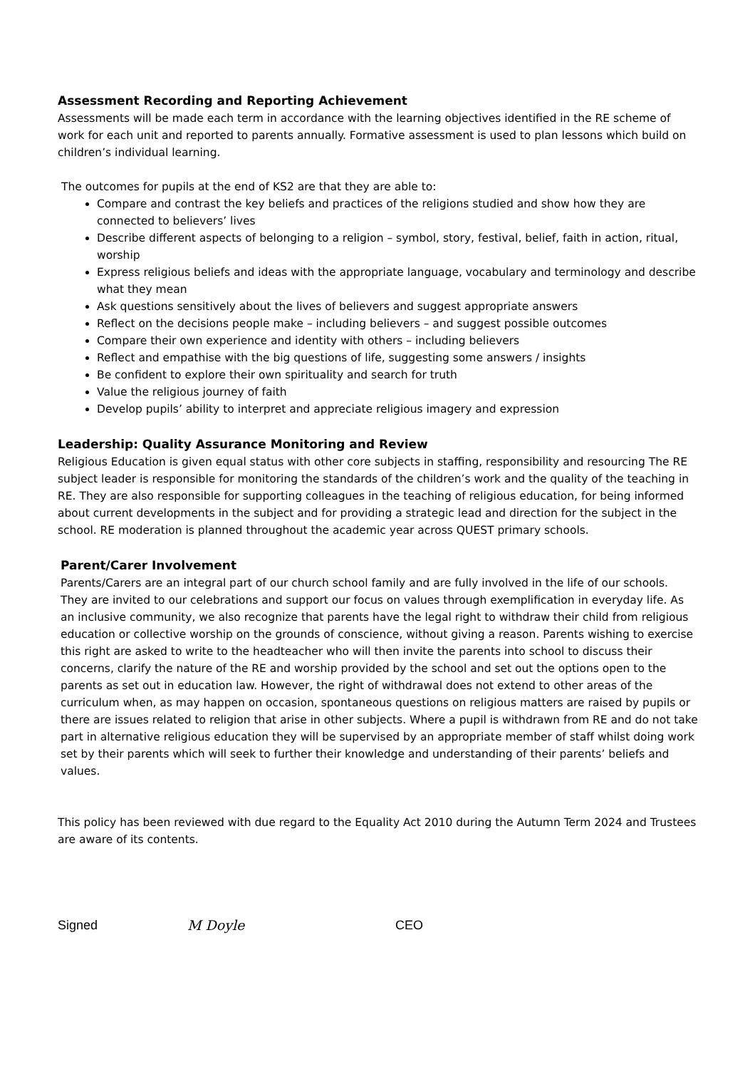Assessment Recording and Reporting Achievement
Assessments will be made each term in accordance with the learning objectives identified in the RE scheme of work for each unit and reported to parents annually. Formative assessment is used to plan lessons which build on children’s individual learning.
The outcomes for pupils at the end of KS2 are that they are able to:
Compare and contrast the key beliefs and practices of the religions studied and show how they are connected to believers’ lives
Describe different aspects of belonging to a religion – symbol, story, festival, belief, faith in action, ritual, worship
Express religious beliefs and ideas with the appropriate language, vocabulary and terminology and describe what they mean
Ask questions sensitively about the lives of believers and suggest appropriate answers
Reflect on the decisions people make – including believers – and suggest possible outcomes
Compare their own experience and identity with others – including believers
Reflect and empathise with the big questions of life, suggesting some answers / insights
Be confident to explore their own spirituality and search for truth
Value the religious journey of faith
Develop pupils’ ability to interpret and appreciate religious imagery and expression
Leadership: Quality Assurance Monitoring and Review
Religious Education is given equal status with other core subjects in staffing, responsibility and resourcing The RE subject leader is responsible for monitoring the standards of the children’s work and the quality of the teaching in RE. They are also responsible for supporting colleagues in the teaching of religious education, for being informed about current developments in the subject and for providing a strategic lead and direction for the subject in the school. RE moderation is planned throughout the academic year across QUEST primary schools.
Parent/Carer Involvement
Parents/Carers are an integral part of our church school family and are fully involved in the life of our schools. They are invited to our celebrations and support our focus on values through exemplification in everyday life. As an inclusive community, we also recognize that parents have the legal right to withdraw their child from religious education or collective worship on the grounds of conscience, without giving a reason. Parents wishing to exercise this right are asked to write to the headteacher who will then invite the parents into school to discuss their concerns, clarify the nature of the RE and worship provided by the school and set out the options open to the parents as set out in education law. However, the right of withdrawal does not extend to other areas of the curriculum when, as may happen on occasion, spontaneous questions on religious matters are raised by pupils or there are issues related to religion that arise in other subjects. Where a pupil is withdrawn from RE and do not take part in alternative religious education they will be supervised by an appropriate member of staff whilst doing work set by their parents which will seek to further their knowledge and understanding of their parents’ beliefs and values.
This policy has been reviewed with due regard to the Equality Act 2010 during the Autumn Term 2024 and Trustees are aware of its contents.
Signed M Doyle CEO